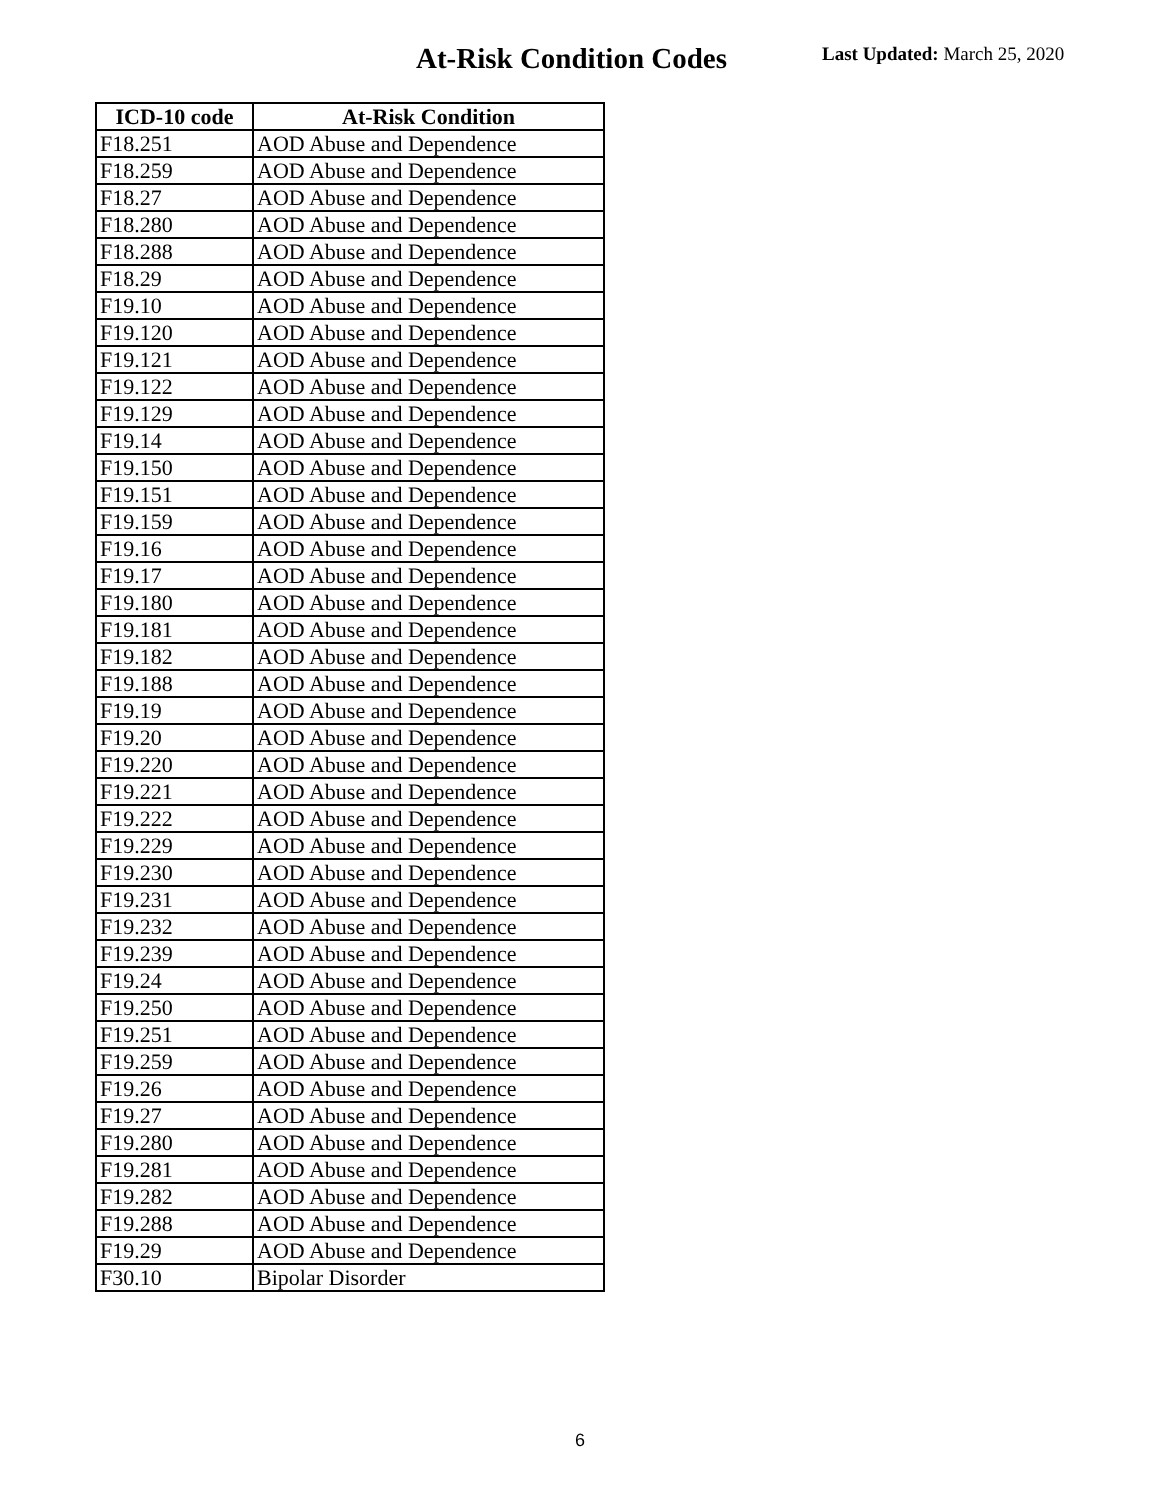At-Risk Condition Codes Last Updated: March 25, 2020
| ICD-10 code | At-Risk Condition |
| --- | --- |
| F18.251 | AOD Abuse and Dependence |
| F18.259 | AOD Abuse and Dependence |
| F18.27 | AOD Abuse and Dependence |
| F18.280 | AOD Abuse and Dependence |
| F18.288 | AOD Abuse and Dependence |
| F18.29 | AOD Abuse and Dependence |
| F19.10 | AOD Abuse and Dependence |
| F19.120 | AOD Abuse and Dependence |
| F19.121 | AOD Abuse and Dependence |
| F19.122 | AOD Abuse and Dependence |
| F19.129 | AOD Abuse and Dependence |
| F19.14 | AOD Abuse and Dependence |
| F19.150 | AOD Abuse and Dependence |
| F19.151 | AOD Abuse and Dependence |
| F19.159 | AOD Abuse and Dependence |
| F19.16 | AOD Abuse and Dependence |
| F19.17 | AOD Abuse and Dependence |
| F19.180 | AOD Abuse and Dependence |
| F19.181 | AOD Abuse and Dependence |
| F19.182 | AOD Abuse and Dependence |
| F19.188 | AOD Abuse and Dependence |
| F19.19 | AOD Abuse and Dependence |
| F19.20 | AOD Abuse and Dependence |
| F19.220 | AOD Abuse and Dependence |
| F19.221 | AOD Abuse and Dependence |
| F19.222 | AOD Abuse and Dependence |
| F19.229 | AOD Abuse and Dependence |
| F19.230 | AOD Abuse and Dependence |
| F19.231 | AOD Abuse and Dependence |
| F19.232 | AOD Abuse and Dependence |
| F19.239 | AOD Abuse and Dependence |
| F19.24 | AOD Abuse and Dependence |
| F19.250 | AOD Abuse and Dependence |
| F19.251 | AOD Abuse and Dependence |
| F19.259 | AOD Abuse and Dependence |
| F19.26 | AOD Abuse and Dependence |
| F19.27 | AOD Abuse and Dependence |
| F19.280 | AOD Abuse and Dependence |
| F19.281 | AOD Abuse and Dependence |
| F19.282 | AOD Abuse and Dependence |
| F19.288 | AOD Abuse and Dependence |
| F19.29 | AOD Abuse and Dependence |
| F30.10 | Bipolar Disorder |
6